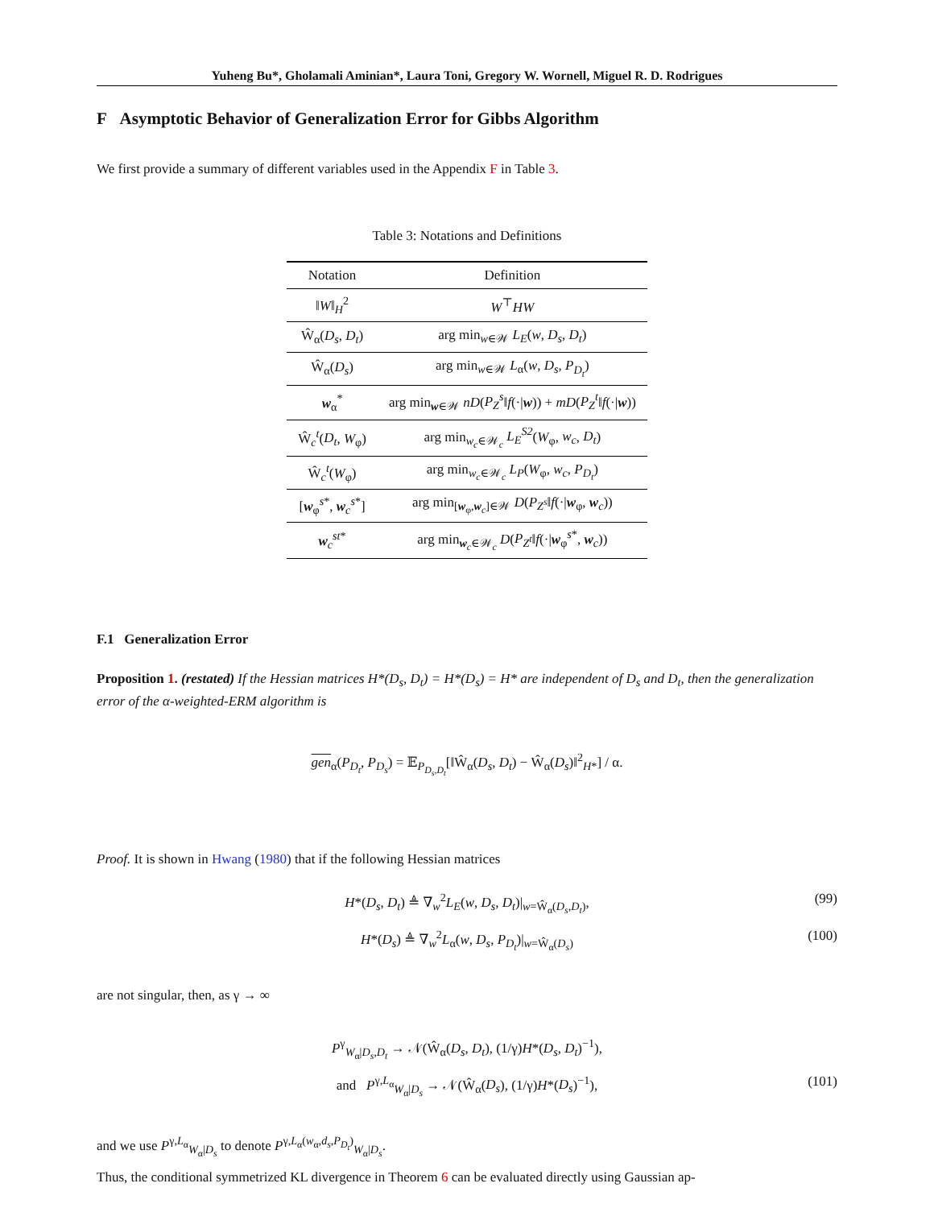Yuheng Bu*, Gholamali Aminian*, Laura Toni, Gregory W. Wornell, Miguel R. D. Rodrigues
F Asymptotic Behavior of Generalization Error for Gibbs Algorithm
We first provide a summary of different variables used in the Appendix F in Table 3.
Table 3: Notations and Definitions
| Notation | Definition |
| --- | --- |
| ‖ W ‖<sub>H</sub><sup>2</sup> | W<sup>⊤</sup> HW |
| Ŵ<sub>α</sub>( D<sub>s</sub> , D<sub>t</sub> ) | arg min<sub>w∈𝒲</sub> L<sub>E</sub> ( w , D<sub>s</sub> , D<sub>t</sub> ) |
| Ŵ<sub>α</sub>( D<sub>s</sub> ) | arg min<sub>w∈𝒲</sub> L<sub>α</sub>( w , D<sub>s</sub> , P<sub>D<sub>t</sub></sub> ) |
| w<sub>α</sub><sup>*</sup> | arg min<sub>w∈𝒲</sub> nD ( P<sub>Z</sub><sup>s</sup> ‖ f (·/ w )) + mD ( P<sub>Z</sub><sup>t</sup> ‖ f (·/ w )) |
| Ŵ<sub>c</sub><sup>t</sup>( D<sub>t</sub> , W<sub>φ</sub>) | arg min<sub>w<sub>c</sub>∈𝒲<sub>c</sub></sub> L<sub>E</sub><sup>S2</sup> ( W<sub>φ</sub>, w<sub>c</sub> , D<sub>t</sub> ) |
| Ŵ<sub>c</sub><sup>t</sup>( W<sub>φ</sub>) | arg min<sub>w<sub>c</sub>∈𝒲<sub>c</sub></sub> L<sub>P</sub> ( W<sub>φ</sub>, w<sub>c</sub> , P<sub>D<sub>t</sub></sub> ) |
| [ w<sub>φ</sub><sup>s*</sup>, w<sub>c</sub><sup>s*</sup>] | arg min<sub>[w<sub>φ</sub>,w<sub>c</sub>]∈𝒲</sub> D ( P<sub>Z<sup>s</sup></sub> ‖ f (·/ w<sub>φ</sub>, w<sub>c</sub>)) |
| w<sub>c</sub><sup>st*</sup> | arg min<sub>w<sub>c</sub>∈𝒲<sub>c</sub></sub> D ( P<sub>Z<sup>t</sup></sub> ‖ f (·/ w<sub>φ</sub><sup>s*</sup>, w<sub>c</sub>)) |
F.1 Generalization Error
Proposition 1. (restated) If the Hessian matrices H*(D<sub>s</sub>, D<sub>t</sub>) = H*(D<sub>s</sub>) = H* are independent of D<sub>s</sub> and D<sub>t</sub>, then the generalization error of the α-weighted-ERM algorithm is
gen<sub>α</sub>(P<sub>D<sub>t</sub></sub>, P<sub>D<sub>s</sub></sub>) = 𝔼<sub>P<sub>D<sub>s</sub>,D<sub>t</sub></sub></sub>[‖Ŵ<sub>α</sub>(D<sub>s</sub>, D<sub>t</sub>) − Ŵ<sub>α</sub>(D<sub>s</sub>)‖<sup>2</sup><sub>H*</sub>] / α.
Proof. It is shown in Hwang (1980) that if the following Hessian matrices
H*(D<sub>s</sub>, D<sub>t</sub>) ≜ ∇<sub>w</sub><sup>2</sup>L<sub>E</sub>(w, D<sub>s</sub>, D<sub>t</sub>)|<sub>w=Ŵ<sub>α</sub>(D<sub>s</sub>,D<sub>t</sub>)</sub>, (99)
H*(D<sub>s</sub>) ≜ ∇<sub>w</sub><sup>2</sup>L<sub>α</sub>(w, D<sub>s</sub>, P<sub>D<sub>t</sub></sub>)|<sub>w=Ŵ<sub>α</sub>(D<sub>s</sub>)</sub> (100)
are not singular, then, as γ → ∞
P<sup>γ</sup><sub>W<sub>α</sub>|D<sub>s</sub>,D<sub>t</sub></sub> → 𝒩(Ŵ<sub>α</sub>(D<sub>s</sub>, D<sub>t</sub>), (1/γ)H*(D<sub>s</sub>, D<sub>t</sub>)<sup>−1</sup>),
and P<sup>γ,L<sub>α</sub></sup><sub>W<sub>α</sub>|D<sub>s</sub></sub> → 𝒩(Ŵ<sub>α</sub>(D<sub>s</sub>), (1/γ)H*(D<sub>s</sub>)<sup>−1</sup>), (101)
and we use P<sup>γ,L<sub>α</sub></sup><sub>W<sub>α</sub>|D<sub>s</sub></sub> to denote P<sup>γ,L<sub>α</sub>(w<sub>α</sub>,d<sub>s</sub>,P<sub>D<sub>t</sub></sub>)</sup><sub>W<sub>α</sub>|D<sub>s</sub></sub>.
Thus, the conditional symmetrized KL divergence in Theorem 6 can be evaluated directly using Gaussian ap-